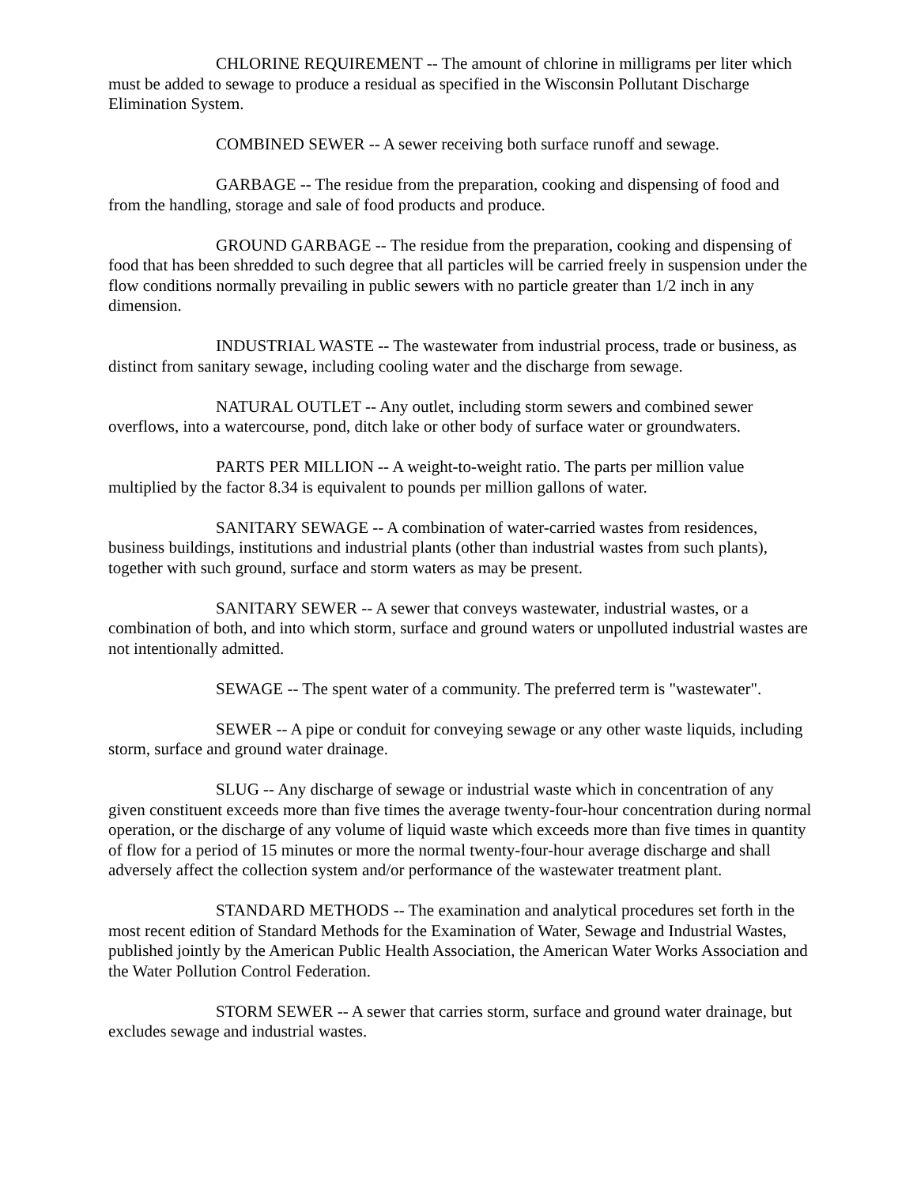CHLORINE REQUIREMENT -- The amount of chlorine in milligrams per liter which must be added to sewage to produce a residual as specified in the Wisconsin Pollutant Discharge Elimination System.
COMBINED SEWER -- A sewer receiving both surface runoff and sewage.
GARBAGE -- The residue from the preparation, cooking and dispensing of food and from the handling, storage and sale of food products and produce.
GROUND GARBAGE -- The residue from the preparation, cooking and dispensing of food that has been shredded to such degree that all particles will be carried freely in suspension under the flow conditions normally prevailing in public sewers with no particle greater than 1/2 inch in any dimension.
INDUSTRIAL WASTE -- The wastewater from industrial process, trade or business, as distinct from sanitary sewage, including cooling water and the discharge from sewage.
NATURAL OUTLET -- Any outlet, including storm sewers and combined sewer overflows, into a watercourse, pond, ditch lake or other body of surface water or groundwaters.
PARTS PER MILLION -- A weight-to-weight ratio. The parts per million value multiplied by the factor 8.34 is equivalent to pounds per million gallons of water.
SANITARY SEWAGE -- A combination of water-carried wastes from residences, business buildings, institutions and industrial plants (other than industrial wastes from such plants), together with such ground, surface and storm waters as may be present.
SANITARY SEWER -- A sewer that conveys wastewater, industrial wastes, or a combination of both, and into which storm, surface and ground waters or unpolluted industrial wastes are not intentionally admitted.
SEWAGE -- The spent water of a community. The preferred term is "wastewater".
SEWER -- A pipe or conduit for conveying sewage or any other waste liquids, including storm, surface and ground water drainage.
SLUG -- Any discharge of sewage or industrial waste which in concentration of any given constituent exceeds more than five times the average twenty-four-hour concentration during normal operation, or the discharge of any volume of liquid waste which exceeds more than five times in quantity of flow for a period of 15 minutes or more the normal twenty-four-hour average discharge and shall adversely affect the collection system and/or performance of the wastewater treatment plant.
STANDARD METHODS -- The examination and analytical procedures set forth in the most recent edition of Standard Methods for the Examination of Water, Sewage and Industrial Wastes, published jointly by the American Public Health Association, the American Water Works Association and the Water Pollution Control Federation.
STORM SEWER -- A sewer that carries storm, surface and ground water drainage, but excludes sewage and industrial wastes.